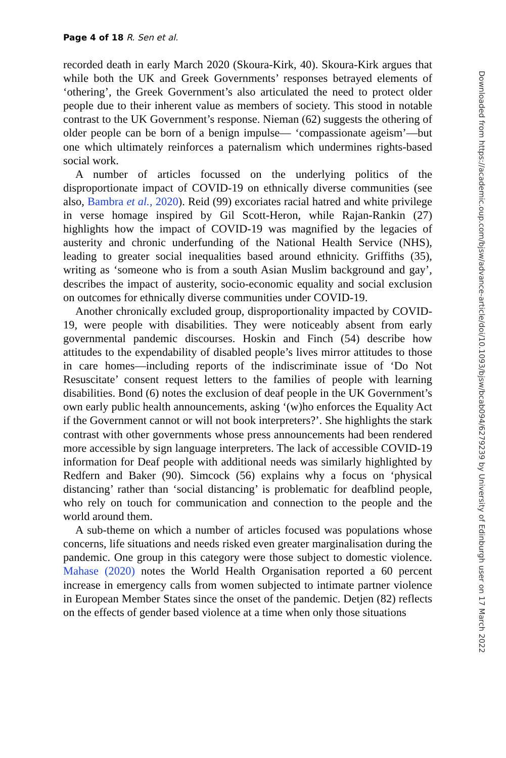Page 4 of 18 R. Sen et al.
recorded death in early March 2020 (Skoura-Kirk, 40). Skoura-Kirk argues that while both the UK and Greek Governments’ responses betrayed elements of ‘othering’, the Greek Government’s also articulated the need to protect older people due to their inherent value as members of society. This stood in notable contrast to the UK Government’s response. Nieman (62) suggests the othering of older people can be born of a benign impulse— ‘compassionate ageism’—but one which ultimately reinforces a paternalism which undermines rights-based social work.
A number of articles focussed on the underlying politics of the disproportionate impact of COVID-19 on ethnically diverse communities (see also, Bambra et al., 2020). Reid (99) excoriates racial hatred and white privilege in verse homage inspired by Gil Scott-Heron, while Rajan-Rankin (27) highlights how the impact of COVID-19 was magnified by the legacies of austerity and chronic underfunding of the National Health Service (NHS), leading to greater social inequalities based around ethnicity. Griffiths (35), writing as ‘someone who is from a south Asian Muslim background and gay’, describes the impact of austerity, socio-economic equality and social exclusion on outcomes for ethnically diverse communities under COVID-19.
Another chronically excluded group, disproportionality impacted by COVID-19, were people with disabilities. They were noticeably absent from early governmental pandemic discourses. Hoskin and Finch (54) describe how attitudes to the expendability of disabled people’s lives mirror attitudes to those in care homes—including reports of the indiscriminate issue of ‘Do Not Resuscitate’ consent request letters to the families of people with learning disabilities. Bond (6) notes the exclusion of deaf people in the UK Government’s own early public health announcements, asking ‘(w)ho enforces the Equality Act if the Government cannot or will not book interpreters?’. She highlights the stark contrast with other governments whose press announcements had been rendered more accessible by sign language interpreters. The lack of accessible COVID-19 information for Deaf people with additional needs was similarly highlighted by Redfern and Baker (90). Simcock (56) explains why a focus on ‘physical distancing’ rather than ‘social distancing’ is problematic for deafblind people, who rely on touch for communication and connection to the people and the world around them.
A sub-theme on which a number of articles focused was populations whose concerns, life situations and needs risked even greater marginalisation during the pandemic. One group in this category were those subject to domestic violence. Mahase (2020) notes the World Health Organisation reported a 60 percent increase in emergency calls from women subjected to intimate partner violence in European Member States since the onset of the pandemic. Detjen (82) reflects on the effects of gender based violence at a time when only those situations
Downloaded from https://academic.oup.com/bjsw/advance-article/doi/10.1093/bjsw/bcab094/6279239 by University of Edinburgh user on 17 March 2022